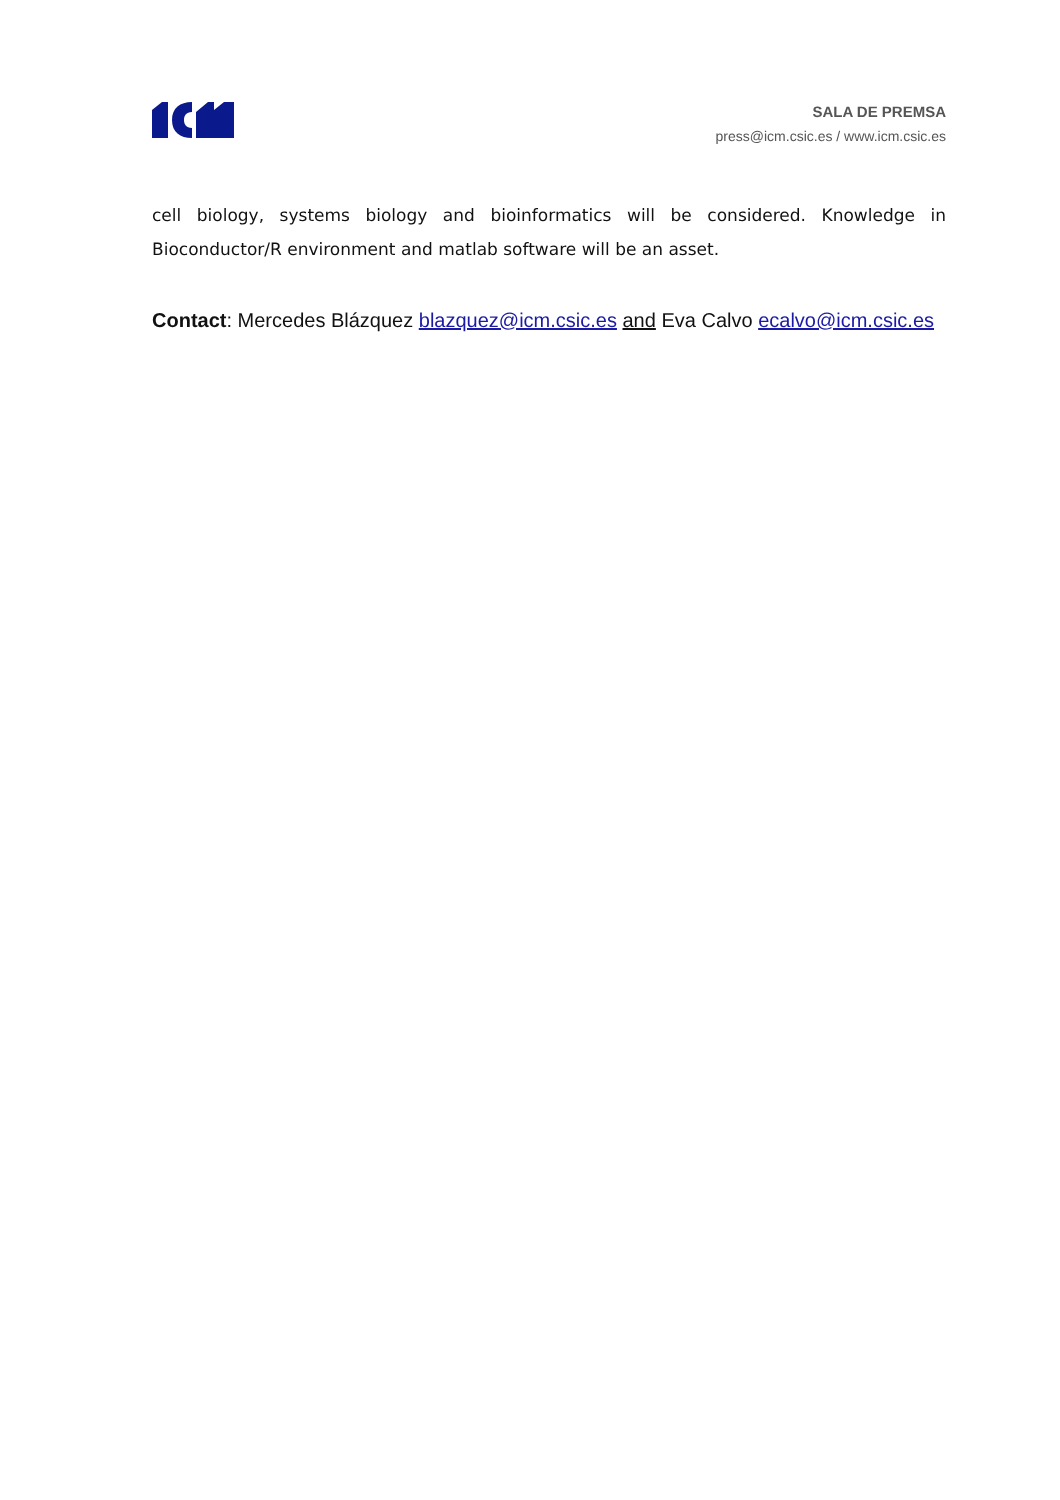SALA DE PREMSA
press@icm.csic.es / www.icm.csic.es
cell biology, systems biology and bioinformatics will be considered. Knowledge in Bioconductor/R environment and matlab software will be an asset.
Contact: Mercedes Blázquez blazquez@icm.csic.es and Eva Calvo ecalvo@icm.csic.es